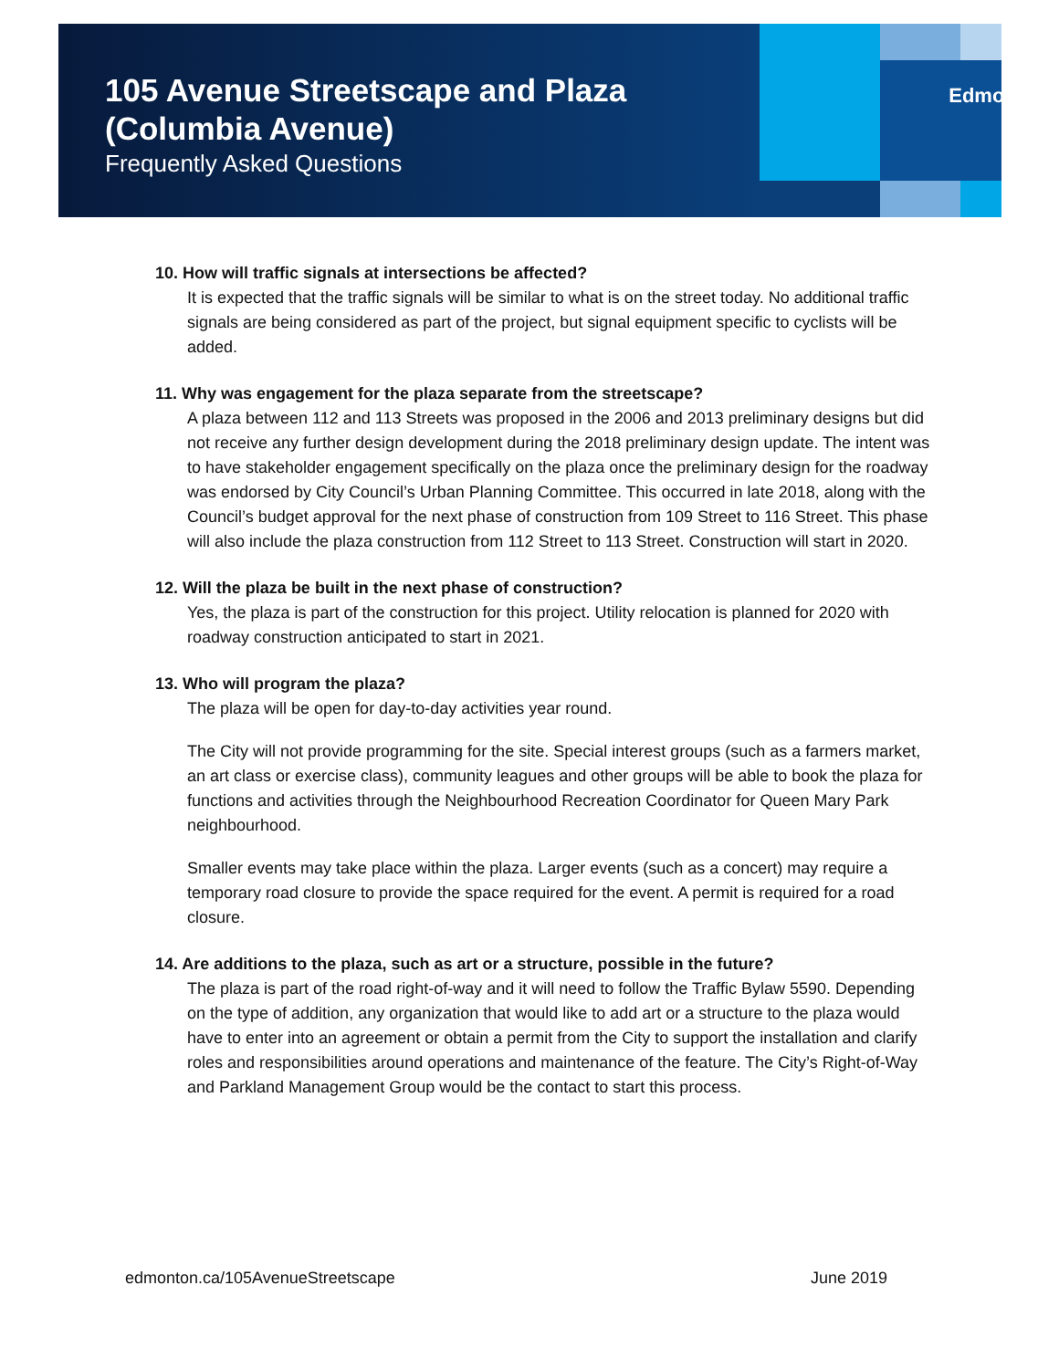105 Avenue Streetscape and Plaza
(Columbia Avenue)
Frequently Asked Questions
Edmonton
10. How will traffic signals at intersections be affected?
It is expected that the traffic signals will be similar to what is on the street today. No additional traffic signals are being considered as part of the project, but signal equipment specific to cyclists will be added.
11. Why was engagement for the plaza separate from the streetscape?
A plaza between 112 and 113 Streets was proposed in the 2006 and 2013 preliminary designs but did not receive any further design development during the 2018 preliminary design update. The intent was to have stakeholder engagement specifically on the plaza once the preliminary design for the roadway was endorsed by City Council’s Urban Planning Committee. This occurred in late 2018, along with the Council’s budget approval for the next phase of construction from 109 Street to 116 Street. This phase will also include the plaza construction from 112 Street to 113 Street. Construction will start in 2020.
12. Will the plaza be built in the next phase of construction?
Yes, the plaza is part of the construction for this project. Utility relocation is planned for 2020 with roadway construction anticipated to start in 2021.
13. Who will program the plaza?
The plaza will be open for day-to-day activities year round.
The City will not provide programming for the site. Special interest groups (such as a farmers market, an art class or exercise class), community leagues and other groups will be able to book the plaza for functions and activities through the Neighbourhood Recreation Coordinator for Queen Mary Park neighbourhood.
Smaller events may take place within the plaza. Larger events (such as a concert) may require a temporary road closure to provide the space required for the event. A permit is required for a road closure.
14. Are additions to the plaza, such as art or a structure, possible in the future?
The plaza is part of the road right-of-way and it will need to follow the Traffic Bylaw 5590. Depending on the type of addition, any organization that would like to add art or a structure to the plaza would have to enter into an agreement or obtain a permit from the City to support the installation and clarify roles and responsibilities around operations and maintenance of the feature. The City’s Right-of-Way and Parkland Management Group would be the contact to start this process.
edmonton.ca/105AvenueStreetscape June 2019